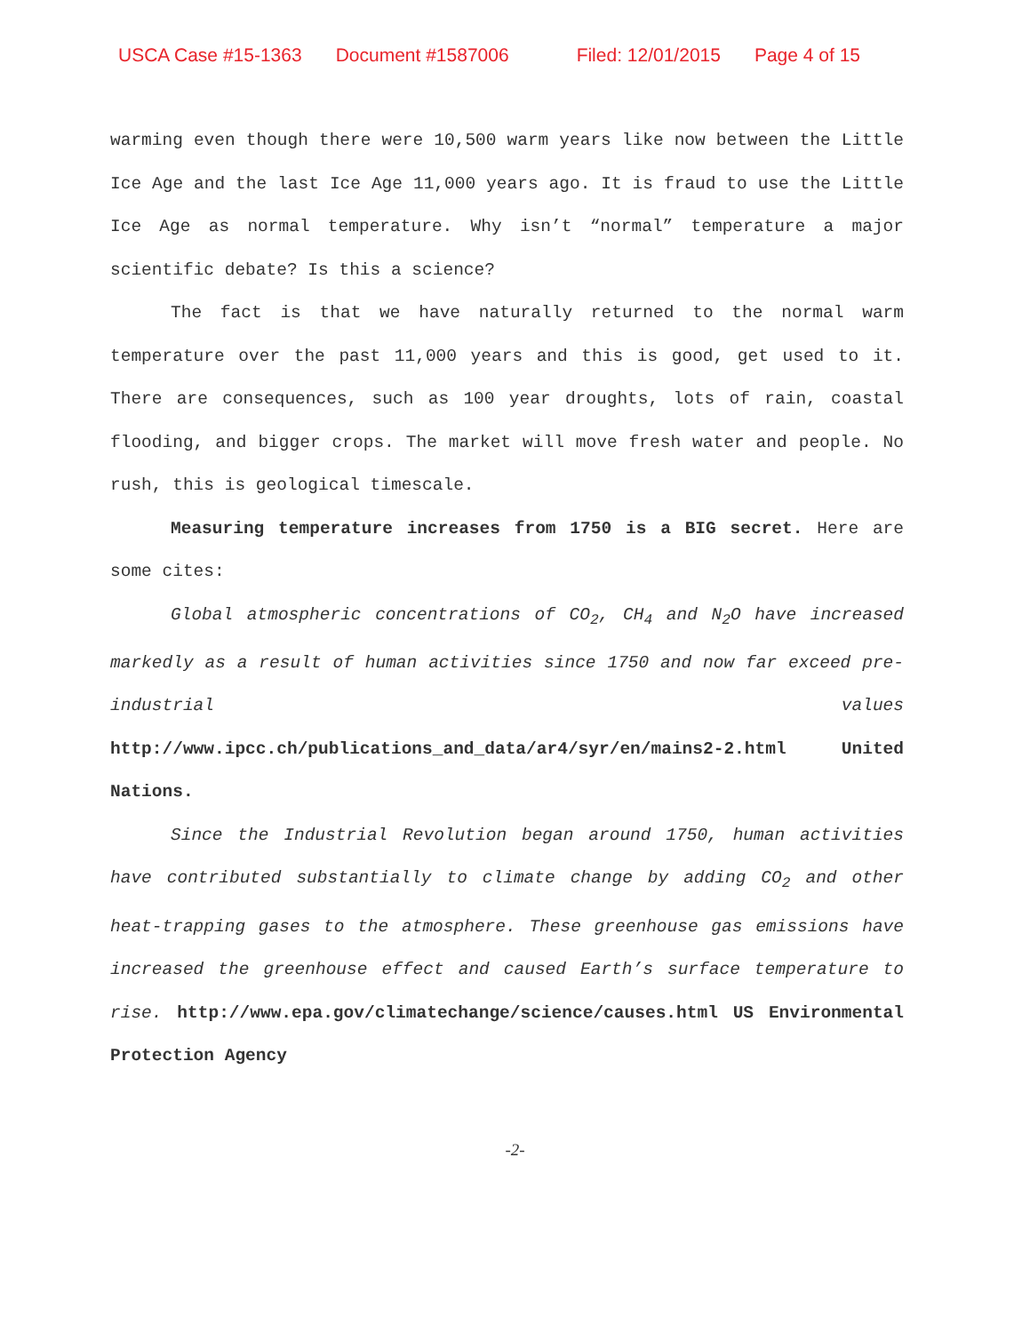USCA Case #15-1363 Document #1587006 Filed: 12/01/2015 Page 4 of 15
warming even though there were 10,500 warm years like now between the Little Ice Age and the last Ice Age 11,000 years ago. It is fraud to use the Little Ice Age as normal temperature. Why isn’t “normal” temperature a major scientific debate? Is this a science?
The fact is that we have naturally returned to the normal warm temperature over the past 11,000 years and this is good, get used to it. There are consequences, such as 100 year droughts, lots of rain, coastal flooding, and bigger crops. The market will move fresh water and people. No rush, this is geological timescale.
Measuring temperature increases from 1750 is a BIG secret. Here are some cites:
Global atmospheric concentrations of CO<sub>2</sub>, CH<sub>4</sub> and N<sub>2</sub>O have increased markedly as a result of human activities since 1750 and now far exceed pre-industrial values http://www.ipcc.ch/publications_and_data/ar4/syr/en/mains2-2.html United Nations.
Since the Industrial Revolution began around 1750, human activities have contributed substantially to climate change by adding CO<sub>2</sub> and other heat-trapping gases to the atmosphere. These greenhouse gas emissions have increased the greenhouse effect and caused Earth’s surface temperature to rise. http://www.epa.gov/climatechange/science/causes.html US Environmental Protection Agency
-2-